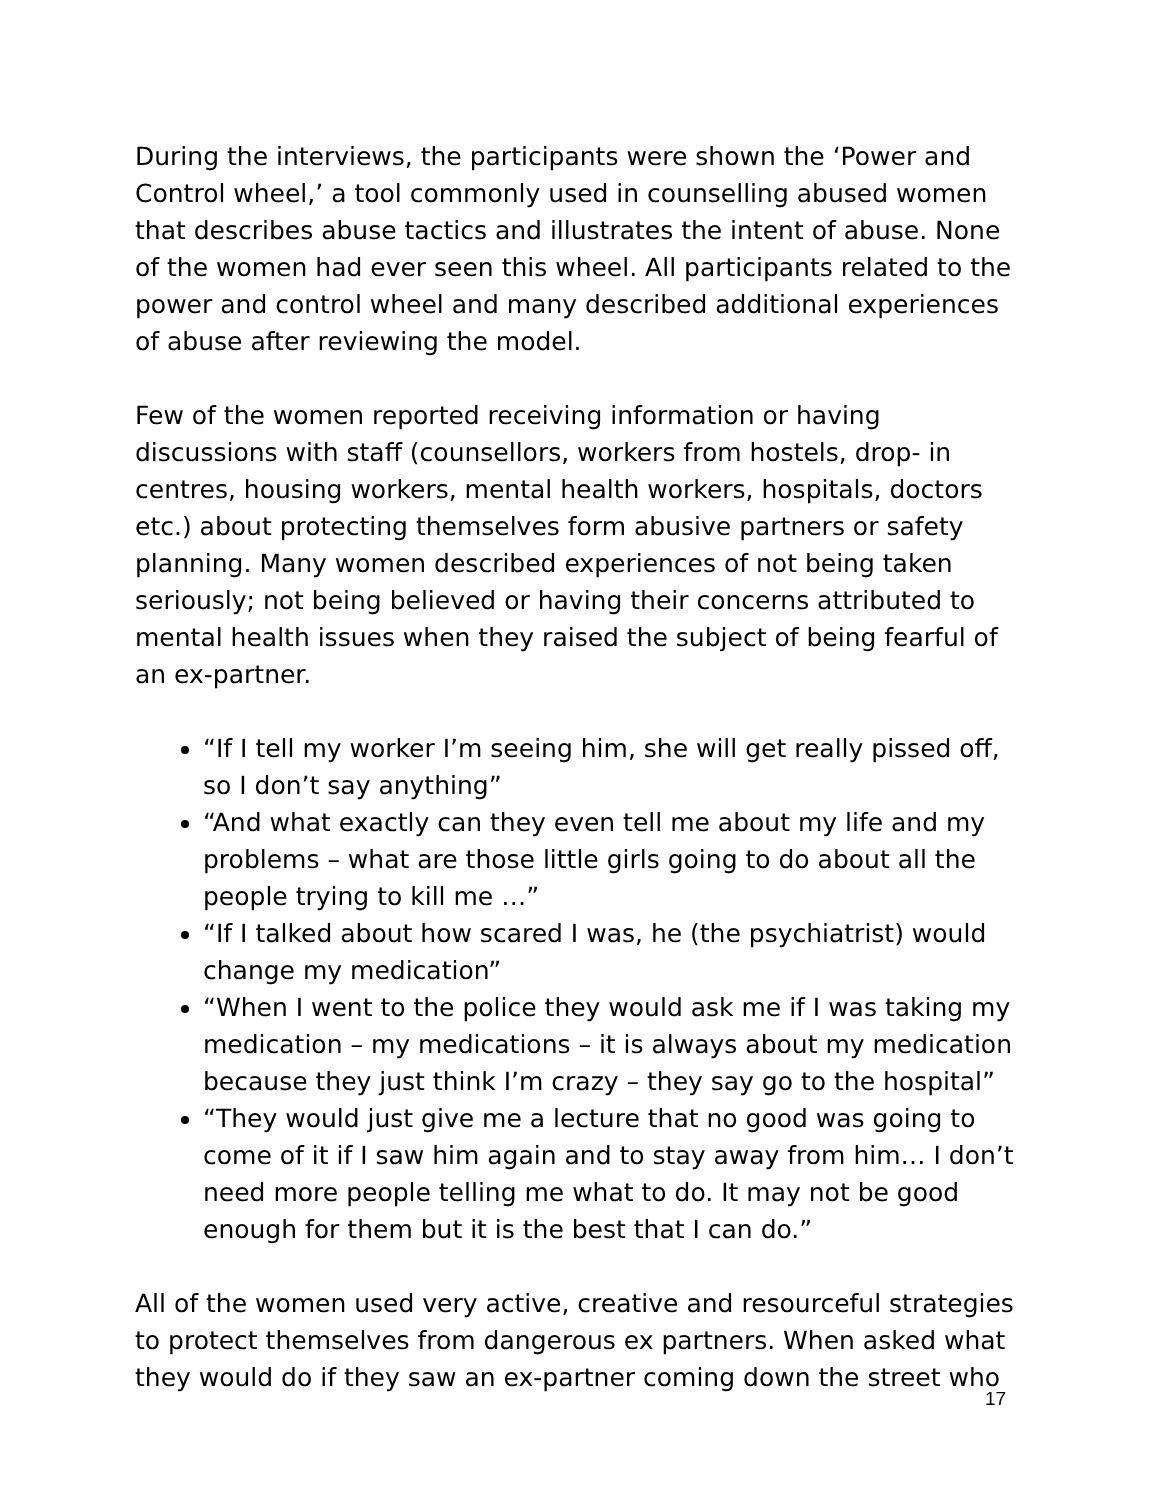During the interviews, the participants were shown the ‘Power and Control wheel,’ a tool commonly used in counselling abused women that describes abuse tactics and illustrates the intent of abuse. None of the women had ever seen this wheel. All participants related to the power and control wheel and many described additional experiences of abuse after reviewing the model.
Few of the women reported receiving information or having discussions with staff (counsellors, workers from hostels, drop- in centres, housing workers, mental health workers, hospitals, doctors etc.) about protecting themselves form abusive partners or safety planning. Many women described experiences of not being taken seriously; not being believed or having their concerns attributed to mental health issues when they raised the subject of being fearful of an ex-partner.
“If I tell my worker I’m seeing him, she will get really pissed off, so I don’t say anything”
“And what exactly can they even tell me about my life and my problems – what are those little girls going to do about all the people trying to kill me …”
“If I talked about how scared I was, he (the psychiatrist) would change my medication”
“When I went to the police they would ask me if I was taking my medication – my medications – it is always about my medication because they just think I’m crazy – they say go to the hospital”
“They would just give me a lecture that no good was going to come of it if I saw him again and to stay away from him… I don’t need more people telling me what to do. It may not be good enough for them but it is the best that I can do.”
All of the women used very active, creative and resourceful strategies to protect themselves from dangerous ex partners. When asked what they would do if they saw an ex-partner coming down the street who
17